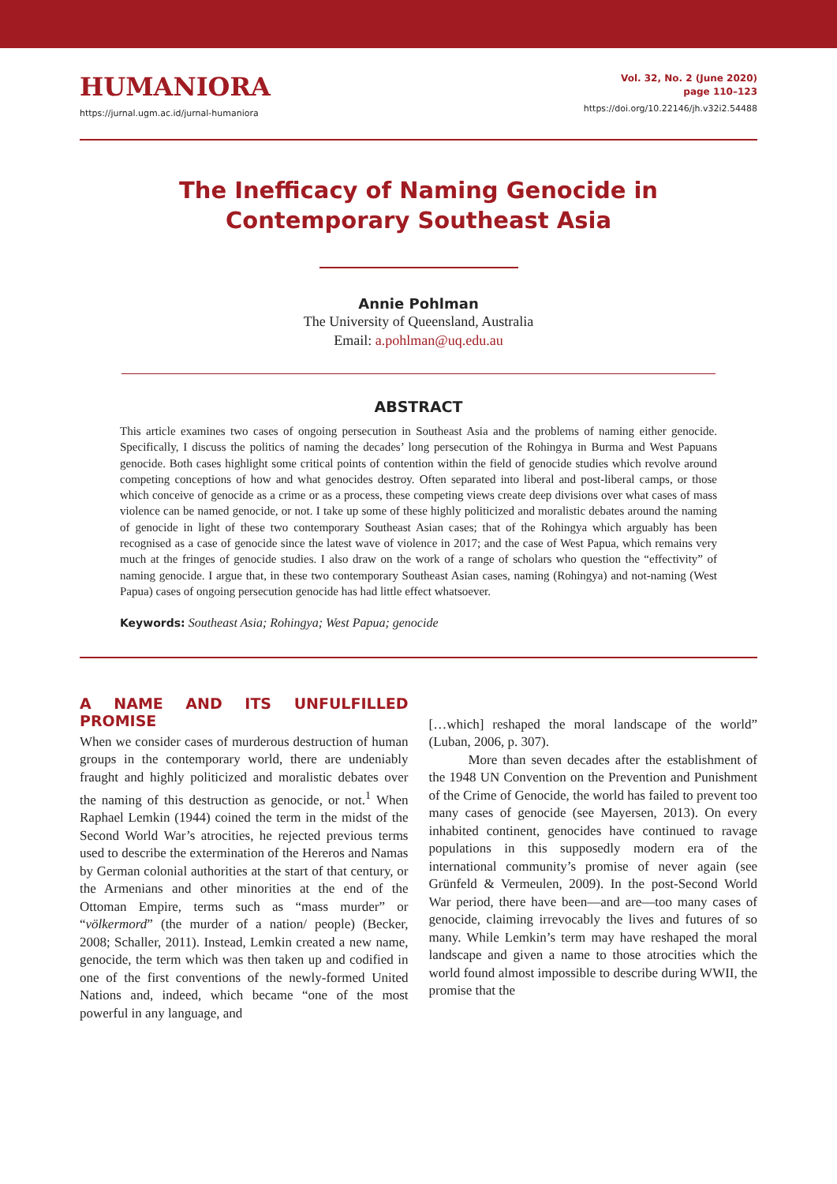HUMANIORA
https://jurnal.ugm.ac.id/jurnal-humaniora
Vol. 32, No. 2 (June 2020)
page 110–123
https://doi.org/10.22146/jh.v32i2.54488
The Inefficacy of Naming Genocide in
Contemporary Southeast Asia
Annie Pohlman
The University of Queensland, Australia
Email: a.pohlman@uq.edu.au
ABSTRACT
This article examines two cases of ongoing persecution in Southeast Asia and the problems of naming either genocide. Specifically, I discuss the politics of naming the decades’ long persecution of the Rohingya in Burma and West Papuans genocide. Both cases highlight some critical points of contention within the field of genocide studies which revolve around competing conceptions of how and what genocides destroy. Often separated into liberal and post-liberal camps, or those which conceive of genocide as a crime or as a process, these competing views create deep divisions over what cases of mass violence can be named genocide, or not. I take up some of these highly politicized and moralistic debates around the naming of genocide in light of these two contemporary Southeast Asian cases; that of the Rohingya which arguably has been recognised as a case of genocide since the latest wave of violence in 2017; and the case of West Papua, which remains very much at the fringes of genocide studies. I also draw on the work of a range of scholars who question the “effectivity” of naming genocide. I argue that, in these two contemporary Southeast Asian cases, naming (Rohingya) and not-naming (West Papua) cases of ongoing persecution genocide has had little effect whatsoever.
Keywords: Southeast Asia; Rohingya; West Papua; genocide
A NAME AND ITS UNFULFILLED PROMISE
When we consider cases of murderous destruction of human groups in the contemporary world, there are undeniably fraught and highly politicized and moralistic debates over the naming of this destruction as genocide, or not.<sup>1</sup> When Raphael Lemkin (1944) coined the term in the midst of the Second World War’s atrocities, he rejected previous terms used to describe the extermination of the Hereros and Namas by German colonial authorities at the start of that century, or the Armenians and other minorities at the end of the Ottoman Empire, terms such as “mass murder” or “völkermord” (the murder of a nation/ people) (Becker, 2008; Schaller, 2011). Instead, Lemkin created a new name, genocide, the term which was then taken up and codified in one of the first conventions of the newly-formed United Nations and, indeed, which became “one of the most powerful in any language, and
[…which] reshaped the moral landscape of the world” (Luban, 2006, p. 307).
More than seven decades after the establishment of the 1948 UN Convention on the Prevention and Punishment of the Crime of Genocide, the world has failed to prevent too many cases of genocide (see Mayersen, 2013). On every inhabited continent, genocides have continued to ravage populations in this supposedly modern era of the international community’s promise of never again (see Grünfeld & Vermeulen, 2009). In the post-Second World War period, there have been—and are—too many cases of genocide, claiming irrevocably the lives and futures of so many. While Lemkin’s term may have reshaped the moral landscape and given a name to those atrocities which the world found almost impossible to describe during WWII, the promise that the